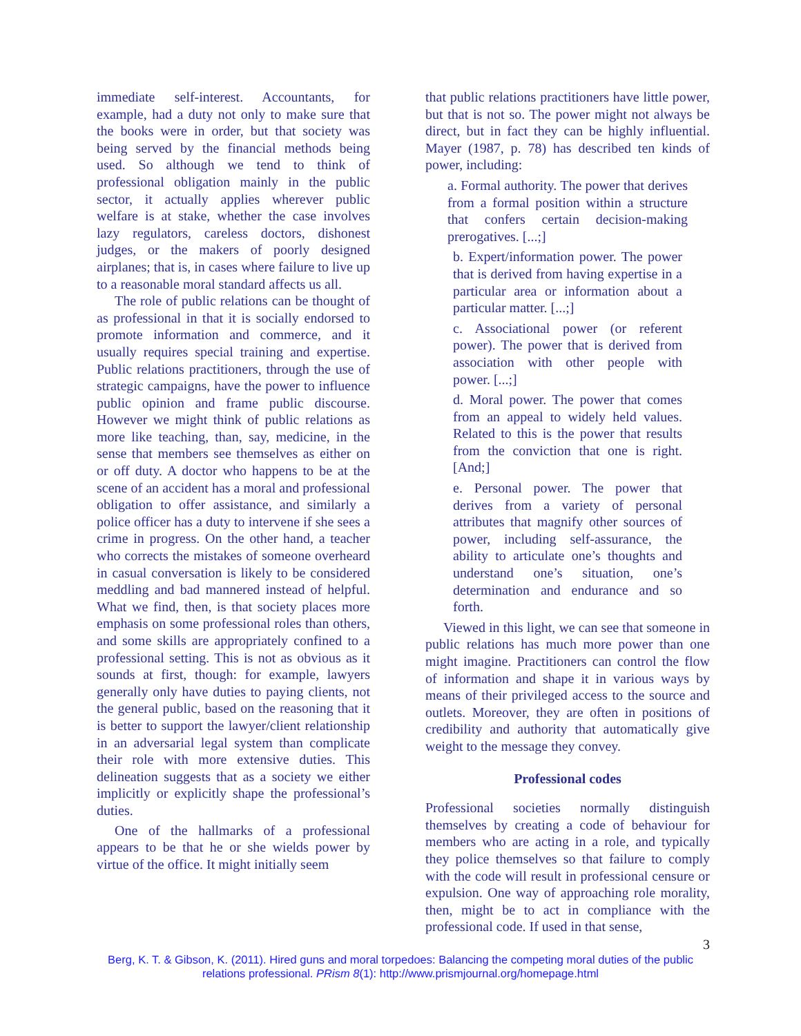immediate self-interest. Accountants, for example, had a duty not only to make sure that the books were in order, but that society was being served by the financial methods being used. So although we tend to think of professional obligation mainly in the public sector, it actually applies wherever public welfare is at stake, whether the case involves lazy regulators, careless doctors, dishonest judges, or the makers of poorly designed airplanes; that is, in cases where failure to live up to a reasonable moral standard affects us all.
The role of public relations can be thought of as professional in that it is socially endorsed to promote information and commerce, and it usually requires special training and expertise. Public relations practitioners, through the use of strategic campaigns, have the power to influence public opinion and frame public discourse. However we might think of public relations as more like teaching, than, say, medicine, in the sense that members see themselves as either on or off duty. A doctor who happens to be at the scene of an accident has a moral and professional obligation to offer assistance, and similarly a police officer has a duty to intervene if she sees a crime in progress. On the other hand, a teacher who corrects the mistakes of someone overheard in casual conversation is likely to be considered meddling and bad mannered instead of helpful. What we find, then, is that society places more emphasis on some professional roles than others, and some skills are appropriately confined to a professional setting. This is not as obvious as it sounds at first, though: for example, lawyers generally only have duties to paying clients, not the general public, based on the reasoning that it is better to support the lawyer/client relationship in an adversarial legal system than complicate their role with more extensive duties. This delineation suggests that as a society we either implicitly or explicitly shape the professional’s duties.
One of the hallmarks of a professional appears to be that he or she wields power by virtue of the office. It might initially seem
that public relations practitioners have little power, but that is not so. The power might not always be direct, but in fact they can be highly influential. Mayer (1987, p. 78) has described ten kinds of power, including:
a. Formal authority. The power that derives from a formal position within a structure that confers certain decision-making prerogatives. [...;]
b. Expert/information power. The power that is derived from having expertise in a particular area or information about a particular matter. [...;]
c. Associational power (or referent power). The power that is derived from association with other people with power. [...;]
d. Moral power. The power that comes from an appeal to widely held values. Related to this is the power that results from the conviction that one is right. [And;]
e. Personal power. The power that derives from a variety of personal attributes that magnify other sources of power, including self-assurance, the ability to articulate one’s thoughts and understand one’s situation, one’s determination and endurance and so forth.
Viewed in this light, we can see that someone in public relations has much more power than one might imagine. Practitioners can control the flow of information and shape it in various ways by means of their privileged access to the source and outlets. Moreover, they are often in positions of credibility and authority that automatically give weight to the message they convey.
Professional codes
Professional societies normally distinguish themselves by creating a code of behaviour for members who are acting in a role, and typically they police themselves so that failure to comply with the code will result in professional censure or expulsion. One way of approaching role morality, then, might be to act in compliance with the professional code. If used in that sense,
3
Berg, K. T. & Gibson, K. (2011). Hired guns and moral torpedoes: Balancing the competing moral duties of the public relations professional. PRism 8(1): http://www.prismjournal.org/homepage.html